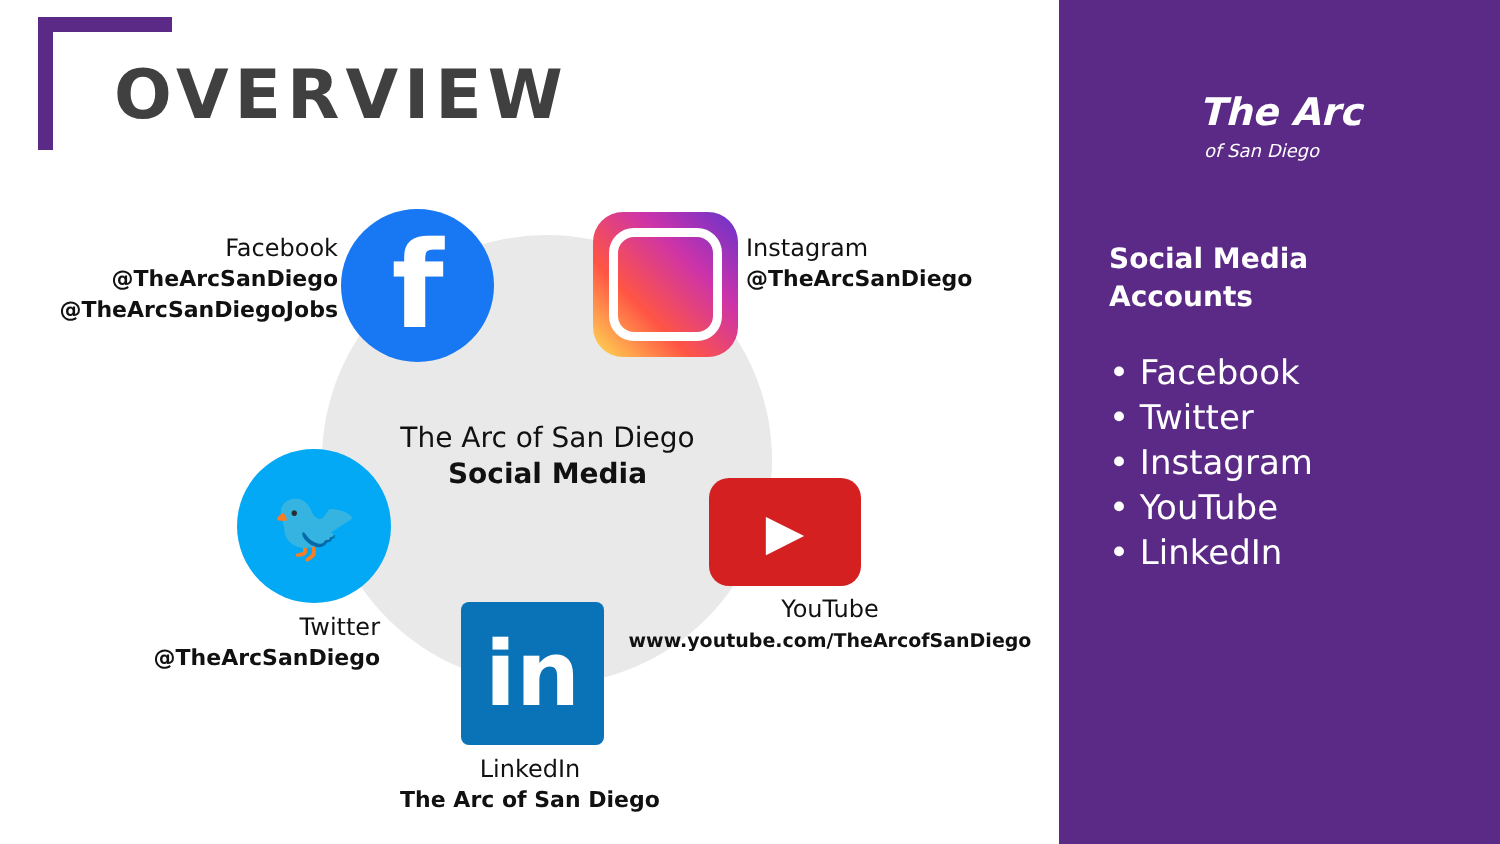OVERVIEW
f
🐦 ▶
in
Facebook
@TheArcSanDiego
@TheArcSanDiegoJobs
Instagram
@TheArcSanDiego
The Arc of San Diego
Social Media
Twitter
@TheArcSanDiego
YouTube
www.youtube.com/TheArcofSanDiego
LinkedIn
The Arc of San Diego
The Arc
of San Diego
Social Media
Accounts
• Facebook
• Twitter
• Instagram
• YouTube
• LinkedIn